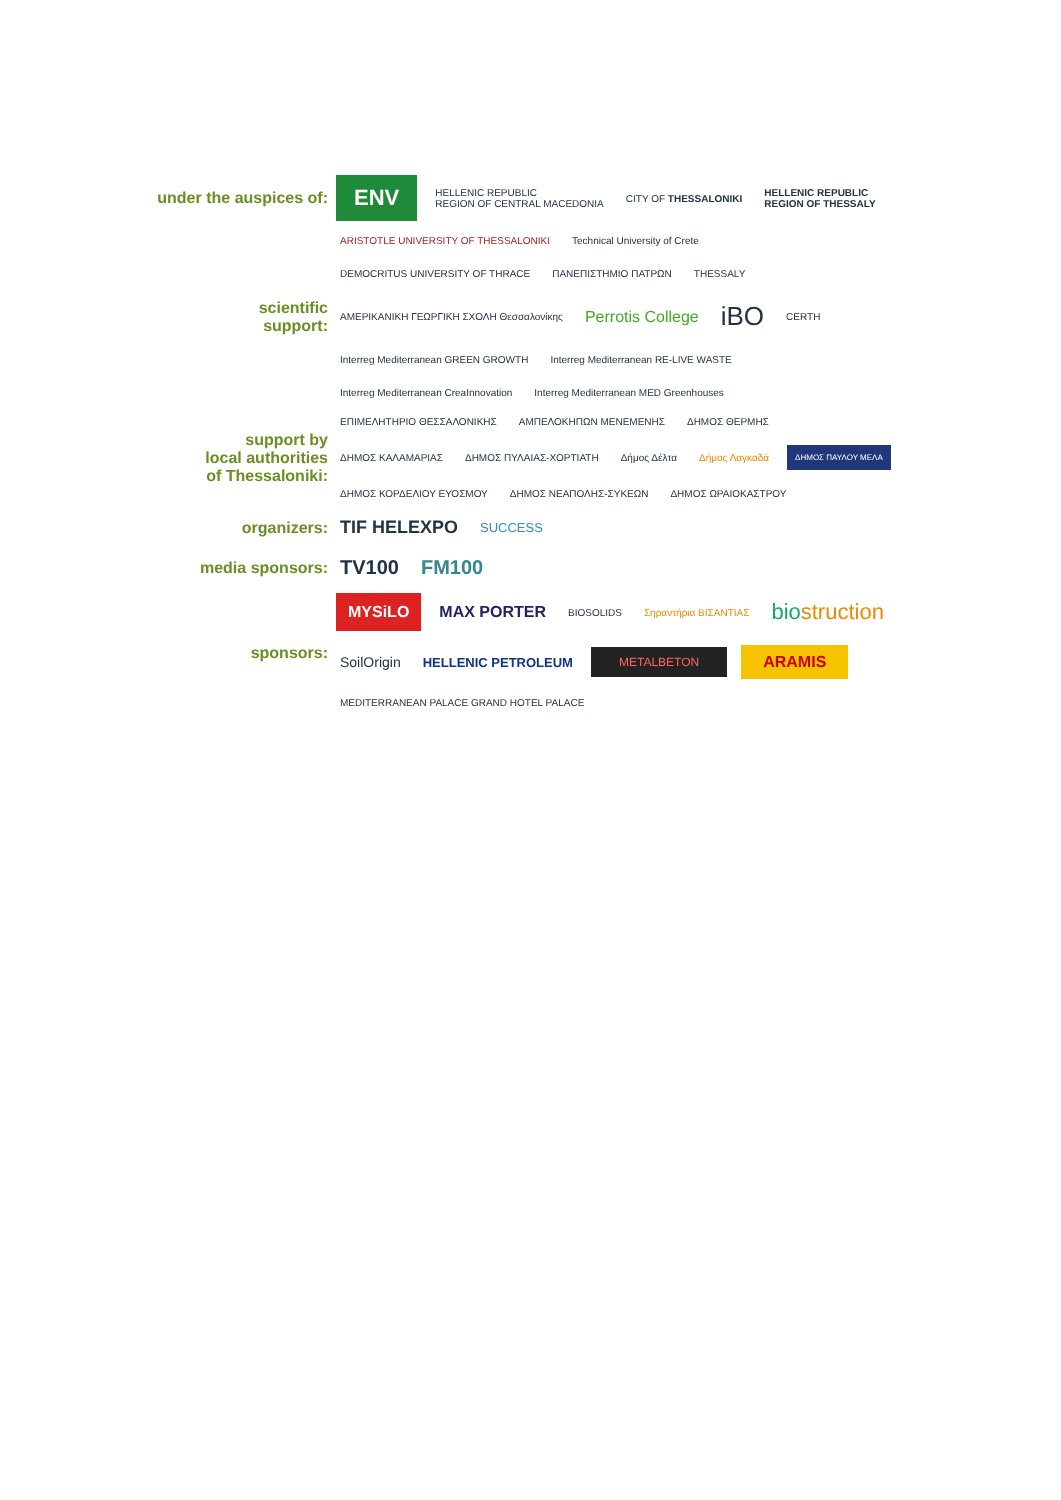under the auspices of:
ENV HELLENIC REPUBLIC
REGION OF CENTRAL MACEDONIA CITY OF THESSALONIKI HELLENIC REPUBLIC
REGION OF THESSALY
scientific
support:
ARISTOTLE UNIVERSITY OF THESSALONIKI Technical University of Crete DEMOCRITUS UNIVERSITY OF THRACE ΠΑΝΕΠΙΣΤΗΜΙΟ ΠΑΤΡΩΝ THESSALY ΑΜΕΡΙΚΑΝΙΚΗ ΓΕΩΡΓΙΚΗ ΣΧΟΛΗ Θεσσαλονίκης Perrotis College iBO CERTH Interreg Mediterranean GREEN GROWTH Interreg Mediterranean RE-LIVE WASTE Interreg Mediterranean CreaInnovation Interreg Mediterranean MED Greenhouses
support by
local authorities
of Thessaloniki:
ΕΠΙΜΕΛΗΤΗΡΙΟ ΘΕΣΣΑΛΟΝΙΚΗΣ ΑΜΠΕΛΟΚΗΠΩΝ ΜΕΝΕΜΕΝΗΣ ΔΗΜΟΣ ΘΕΡΜΗΣ ΔΗΜΟΣ ΚΑΛΑΜΑΡΙΑΣ ΔΗΜΟΣ ΠΥΛΑΙΑΣ-ΧΟΡΤΙΑΤΗ Δήμος Δέλτα Δήμος Λαγκαδά ΔΗΜΟΣ ΠΑΥΛΟΥ ΜΕΛΑ ΔΗΜΟΣ ΚΟΡΔΕΛΙΟΥ ΕΥΟΣΜΟΥ ΔΗΜΟΣ ΝΕΑΠΟΛΗΣ-ΣΥΚΕΩΝ ΔΗΜΟΣ ΩΡΑΙΟΚΑΣΤΡΟΥ
organizers:
TIF HELEXPO SUCCESS
media sponsors:
TV100 FM100
sponsors:
MYSiLO MAX PORTER BIOSOLIDS Σηραντήρια ΒΙΣΑΝΤΙΑΣ biostruction SoilOrigin HELLENIC PETROLEUM METALBETON ARAMIS MEDITERRANEAN PALACE GRAND HOTEL PALACE